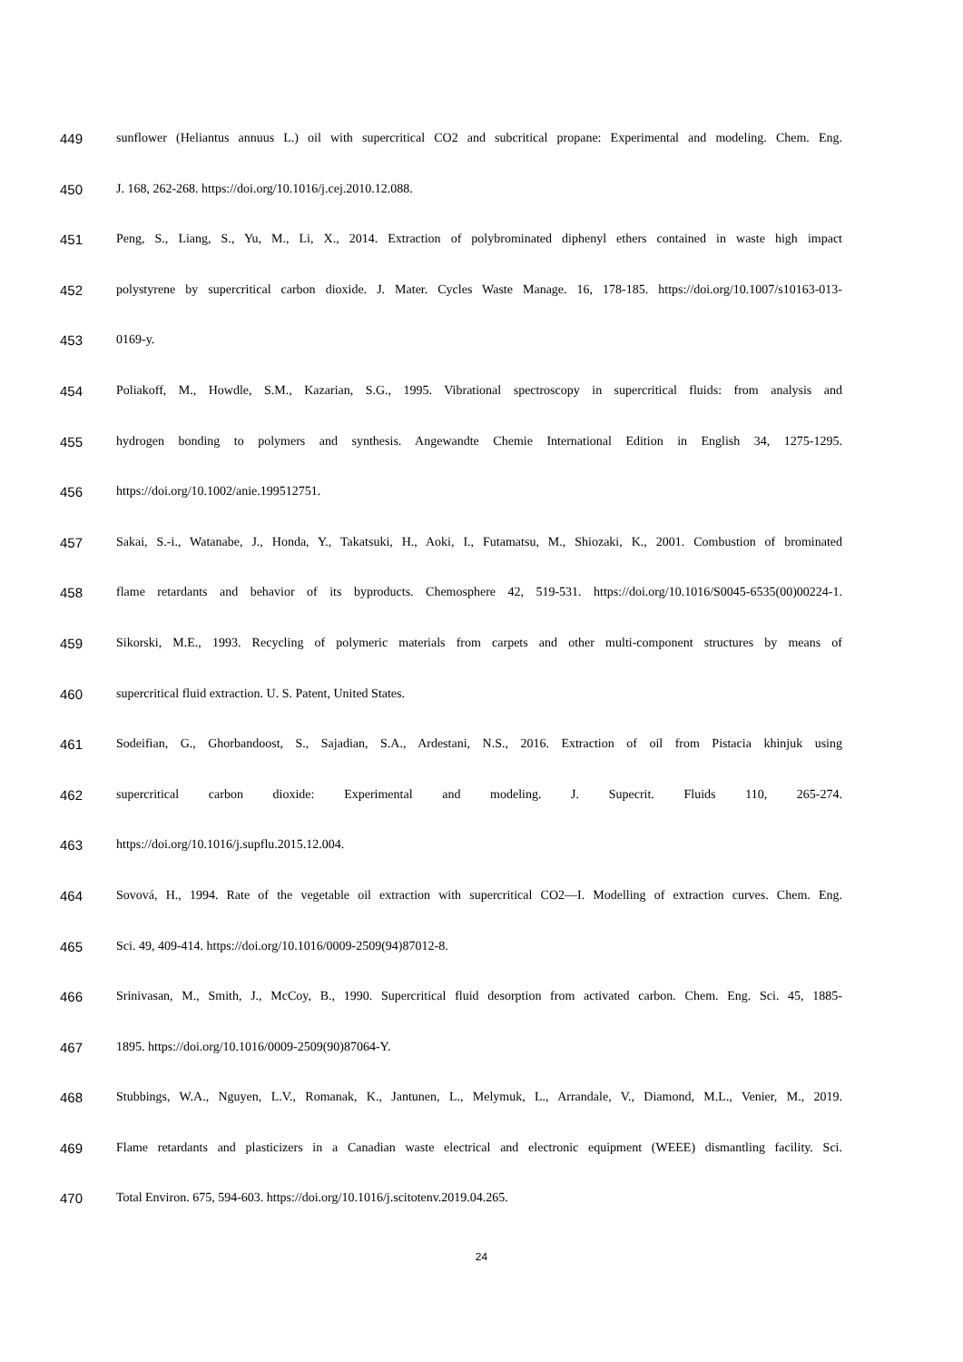449 sunflower (Heliantus annuus L.) oil with supercritical CO2 and subcritical propane: Experimental and modeling. Chem. Eng.
450 J. 168, 262-268. https://doi.org/10.1016/j.cej.2010.12.088.
451 Peng, S., Liang, S., Yu, M., Li, X., 2014. Extraction of polybrominated diphenyl ethers contained in waste high impact
452 polystyrene by supercritical carbon dioxide. J. Mater. Cycles Waste Manage. 16, 178-185. https://doi.org/10.1007/s10163-013-
453 0169-y.
454 Poliakoff, M., Howdle, S.M., Kazarian, S.G., 1995. Vibrational spectroscopy in supercritical fluids: from analysis and
455 hydrogen bonding to polymers and synthesis. Angewandte Chemie International Edition in English 34, 1275-1295.
456 https://doi.org/10.1002/anie.199512751.
457 Sakai, S.-i., Watanabe, J., Honda, Y., Takatsuki, H., Aoki, I., Futamatsu, M., Shiozaki, K., 2001. Combustion of brominated
458 flame retardants and behavior of its byproducts. Chemosphere 42, 519-531. https://doi.org/10.1016/S0045-6535(00)00224-1.
459 Sikorski, M.E., 1993. Recycling of polymeric materials from carpets and other multi-component structures by means of
460 supercritical fluid extraction. U. S. Patent, United States.
461 Sodeifian, G., Ghorbandoost, S., Sajadian, S.A., Ardestani, N.S., 2016. Extraction of oil from Pistacia khinjuk using
462 supercritical carbon dioxide: Experimental and modeling. J. Supecrit. Fluids 110, 265-274.
463 https://doi.org/10.1016/j.supflu.2015.12.004.
464 Sovová, H., 1994. Rate of the vegetable oil extraction with supercritical CO2—I. Modelling of extraction curves. Chem. Eng.
465 Sci. 49, 409-414. https://doi.org/10.1016/0009-2509(94)87012-8.
466 Srinivasan, M., Smith, J., McCoy, B., 1990. Supercritical fluid desorption from activated carbon. Chem. Eng. Sci. 45, 1885-
467 1895. https://doi.org/10.1016/0009-2509(90)87064-Y.
468 Stubbings, W.A., Nguyen, L.V., Romanak, K., Jantunen, L., Melymuk, L., Arrandale, V., Diamond, M.L., Venier, M., 2019.
469 Flame retardants and plasticizers in a Canadian waste electrical and electronic equipment (WEEE) dismantling facility. Sci.
470 Total Environ. 675, 594-603. https://doi.org/10.1016/j.scitotenv.2019.04.265.
24